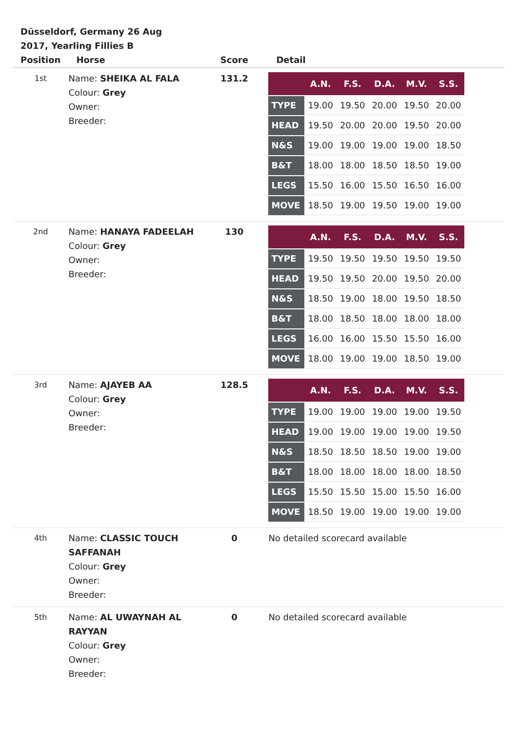Düsseldorf, Germany 26 Aug 2017, Yearling Fillies B
| Position | Horse | Score | Detail |
| --- | --- | --- | --- |
| 1st | Name: SHEIKA AL FALA Colour: Grey Owner: Breeder: | 131.2 | / / A.N. / F.S. / D.A. / M.V. / S.S. / / --- / --- / --- / --- / --- / --- / / TYPE / 19.00 / 19.50 / 20.00 / 19.50 / 20.00 / / HEAD / 19.50 / 20.00 / 20.00 / 19.50 / 20.00 / / N&S / 19.00 / 19.00 / 19.00 / 19.00 / 18.50 / / B&T / 18.00 / 18.00 / 18.50 / 18.50 / 19.00 / / LEGS / 15.50 / 16.00 / 15.50 / 16.50 / 16.00 / / MOVE / 18.50 / 19.00 / 19.50 / 19.00 / 19.00 / |
| 2nd | Name: HANAYA FADEELAH Colour: Grey Owner: Breeder: | 130 | / / A.N. / F.S. / D.A. / M.V. / S.S. / / --- / --- / --- / --- / --- / --- / / TYPE / 19.50 / 19.50 / 19.50 / 19.50 / 19.50 / / HEAD / 19.50 / 19.50 / 20.00 / 19.50 / 20.00 / / N&S / 18.50 / 19.00 / 18.00 / 19.50 / 18.50 / / B&T / 18.00 / 18.50 / 18.00 / 18.00 / 18.00 / / LEGS / 16.00 / 16.00 / 15.50 / 15.50 / 16.00 / / MOVE / 18.00 / 19.00 / 19.00 / 18.50 / 19.00 / |
| 3rd | Name: AJAYEB AA Colour: Grey Owner: Breeder: | 128.5 | / / A.N. / F.S. / D.A. / M.V. / S.S. / / --- / --- / --- / --- / --- / --- / / TYPE / 19.00 / 19.00 / 19.00 / 19.00 / 19.50 / / HEAD / 19.00 / 19.00 / 19.00 / 19.00 / 19.50 / / N&S / 18.50 / 18.50 / 18.50 / 19.00 / 19.00 / / B&T / 18.00 / 18.00 / 18.00 / 18.00 / 18.50 / / LEGS / 15.50 / 15.50 / 15.00 / 15.50 / 16.00 / / MOVE / 18.50 / 19.00 / 19.00 / 19.00 / 19.00 / |
| 4th | Name: CLASSIC TOUCH SAFFANAH Colour: Grey Owner: Breeder: | 0 | No detailed scorecard available |
| 5th | Name: AL UWAYNAH AL RAYYAN Colour: Grey Owner: Breeder: | 0 | No detailed scorecard available |